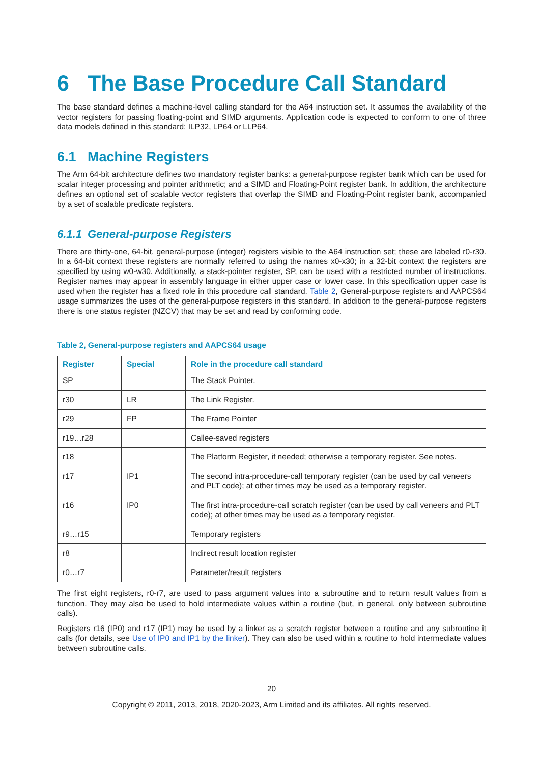6 The Base Procedure Call Standard
The base standard defines a machine-level calling standard for the A64 instruction set. It assumes the availability of the vector registers for passing floating-point and SIMD arguments. Application code is expected to conform to one of three data models defined in this standard; ILP32, LP64 or LLP64.
6.1 Machine Registers
The Arm 64-bit architecture defines two mandatory register banks: a general-purpose register bank which can be used for scalar integer processing and pointer arithmetic; and a SIMD and Floating-Point register bank. In addition, the architecture defines an optional set of scalable vector registers that overlap the SIMD and Floating-Point register bank, accompanied by a set of scalable predicate registers.
6.1.1 General-purpose Registers
There are thirty-one, 64-bit, general-purpose (integer) registers visible to the A64 instruction set; these are labeled r0-r30. In a 64-bit context these registers are normally referred to using the names x0-x30; in a 32-bit context the registers are specified by using w0-w30. Additionally, a stack-pointer register, SP, can be used with a restricted number of instructions. Register names may appear in assembly language in either upper case or lower case. In this specification upper case is used when the register has a fixed role in this procedure call standard. Table 2, General-purpose registers and AAPCS64 usage summarizes the uses of the general-purpose registers in this standard. In addition to the general-purpose registers there is one status register (NZCV) that may be set and read by conforming code.
Table 2, General-purpose registers and AAPCS64 usage
| Register | Special | Role in the procedure call standard |
| --- | --- | --- |
| SP | | The Stack Pointer. |
| r30 | LR | The Link Register. |
| r29 | FP | The Frame Pointer |
| r19…r28 | | Callee-saved registers |
| r18 | | The Platform Register, if needed; otherwise a temporary register. See notes. |
| r17 | IP1 | The second intra-procedure-call temporary register (can be used by call veneers and PLT code); at other times may be used as a temporary register. |
| r16 | IP0 | The first intra-procedure-call scratch register (can be used by call veneers and PLT code); at other times may be used as a temporary register. |
| r9…r15 | | Temporary registers |
| r8 | | Indirect result location register |
| r0…r7 | | Parameter/result registers |
The first eight registers, r0-r7, are used to pass argument values into a subroutine and to return result values from a function. They may also be used to hold intermediate values within a routine (but, in general, only between subroutine calls).
Registers r16 (IP0) and r17 (IP1) may be used by a linker as a scratch register between a routine and any subroutine it calls (for details, see Use of IP0 and IP1 by the linker). They can also be used within a routine to hold intermediate values between subroutine calls.
20
Copyright © 2011, 2013, 2018, 2020-2023, Arm Limited and its affiliates. All rights reserved.